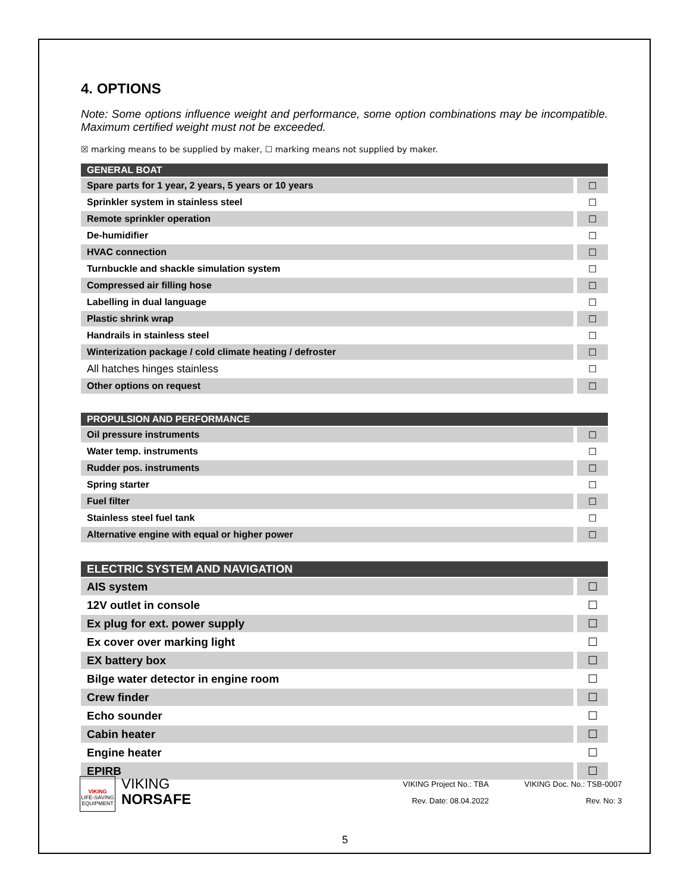4. OPTIONS
Note: Some options influence weight and performance, some option combinations may be incompatible. Maximum certified weight must not be exceeded.
☒ marking means to be supplied by maker, ☐ marking means not supplied by maker.
| GENERAL BOAT | |
| --- | --- |
| Spare parts for 1 year, 2 years, 5 years or 10 years | ☐ |
| Sprinkler system in stainless steel | ☐ |
| Remote sprinkler operation | ☐ |
| De-humidifier | ☐ |
| HVAC connection | ☐ |
| Turnbuckle and shackle simulation system | ☐ |
| Compressed air filling hose | ☐ |
| Labelling in dual language | ☐ |
| Plastic shrink wrap | ☐ |
| Handrails in stainless steel | ☐ |
| Winterization package / cold climate heating / defroster | ☐ |
| All hatches hinges stainless | ☐ |
| Other options on request | ☐ |
| PROPULSION AND PERFORMANCE | |
| --- | --- |
| Oil pressure instruments | ☐ |
| Water temp. instruments | ☐ |
| Rudder pos. instruments | ☐ |
| Spring starter | ☐ |
| Fuel filter | ☐ |
| Stainless steel fuel tank | ☐ |
| Alternative engine with equal or higher power | ☐ |
| ELECTRIC SYSTEM AND NAVIGATION | |
| --- | --- |
| AIS system | ☐ |
| 12V outlet in console | ☐ |
| Ex plug for ext. power supply | ☐ |
| Ex cover over marking light | ☐ |
| EX battery box | ☐ |
| Bilge water detector in engine room | ☐ |
| Crew finder | ☐ |
| Echo sounder | ☐ |
| Cabin heater | ☐ |
| Engine heater | ☐ |
| EPIRB | ☐ |
VIKING
LIFE-SAVING EQUIPMENT
VIKING
NORSAFE
VIKING Project No.: TBA
Rev. Date: 08.04.2022
VIKING Doc. No.: TSB-0007
Rev. No: 3
5